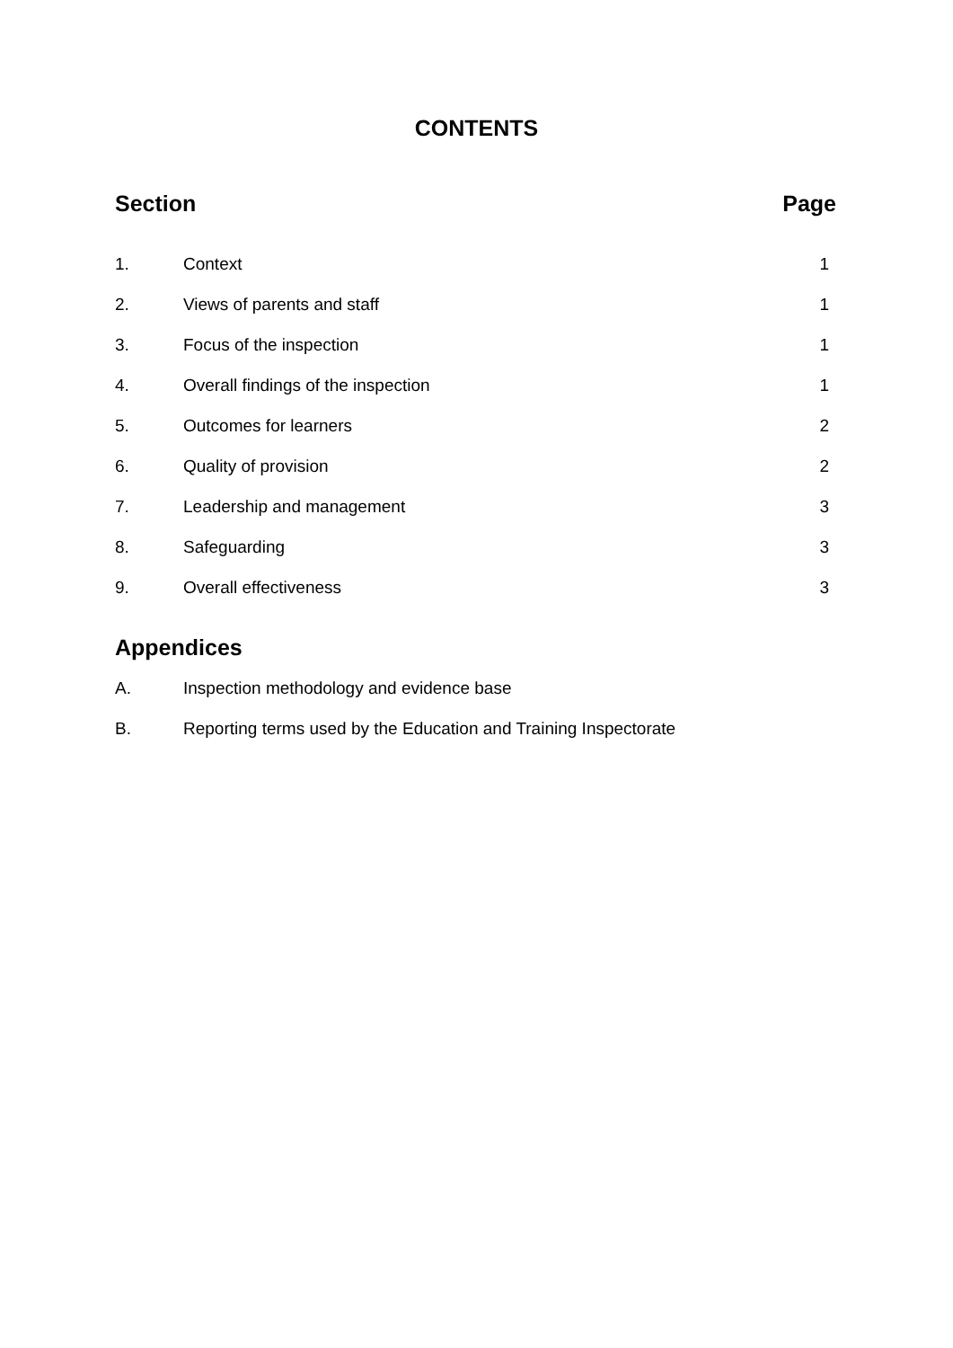CONTENTS
Section Page
1. Context 1
2. Views of parents and staff 1
3. Focus of the inspection 1
4. Overall findings of the inspection 1
5. Outcomes for learners 2
6. Quality of provision 2
7. Leadership and management 3
8. Safeguarding 3
9. Overall effectiveness 3
Appendices
A. Inspection methodology and evidence base
B. Reporting terms used by the Education and Training Inspectorate